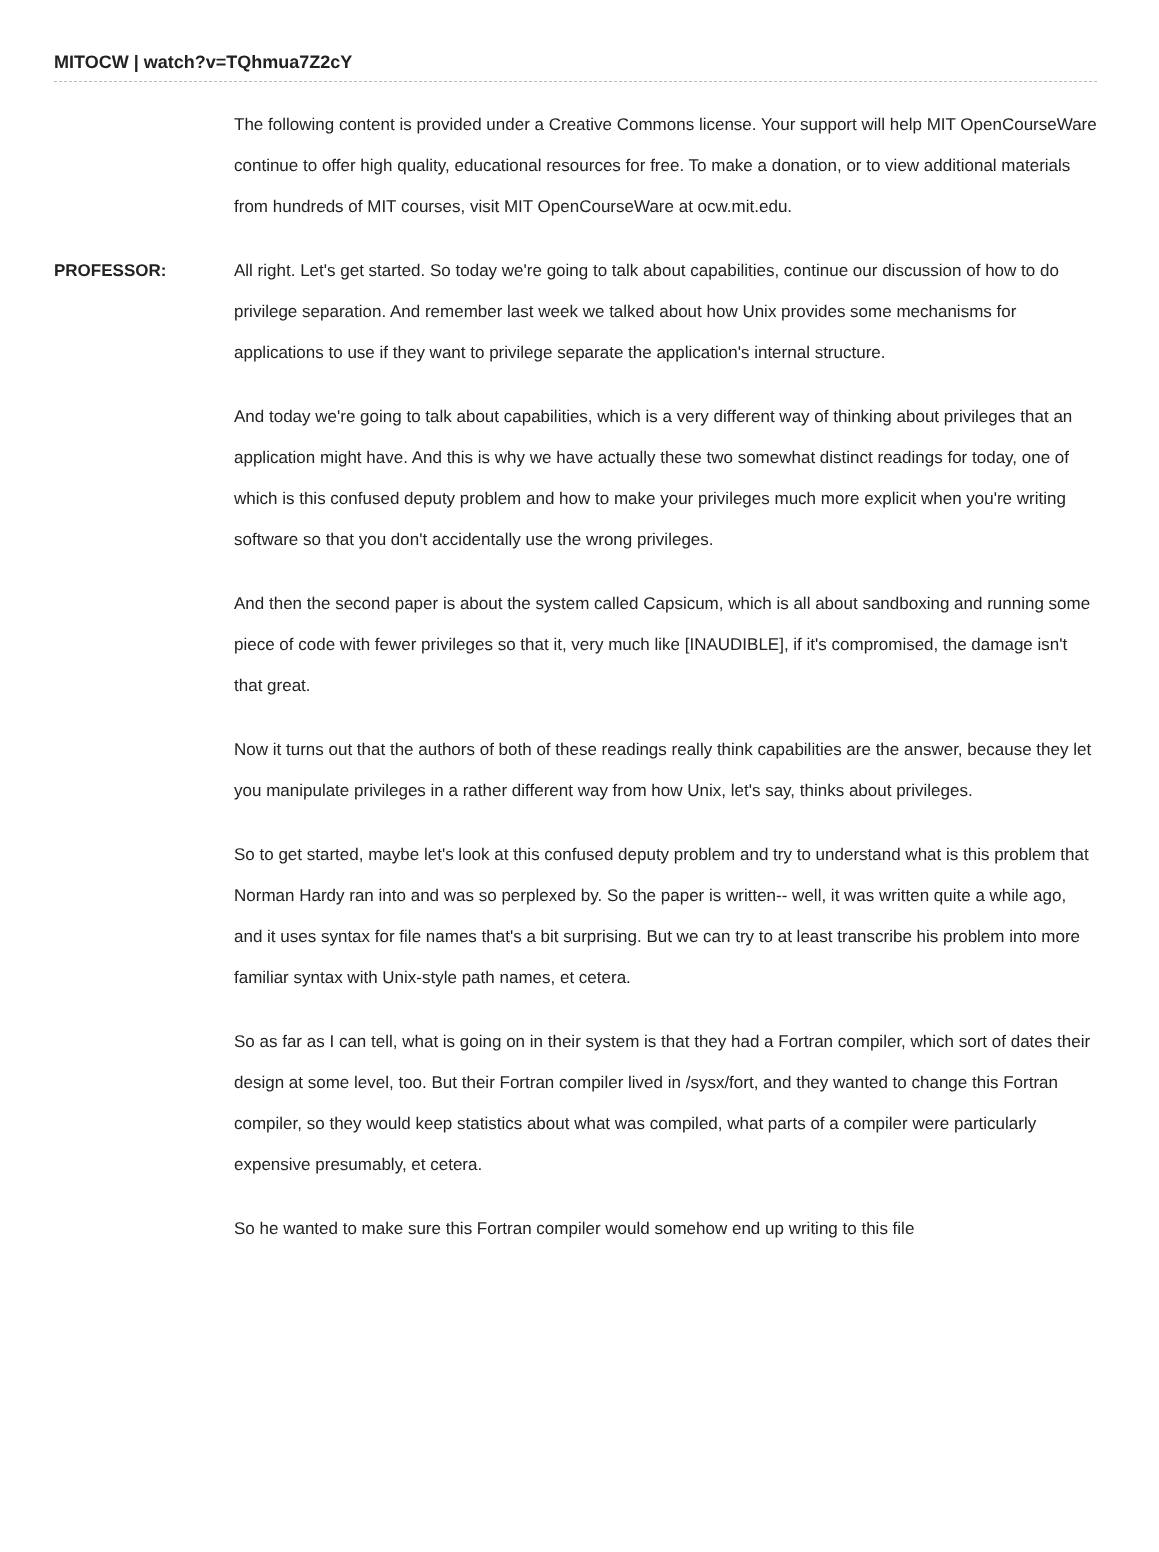MITOCW | watch?v=TQhmua7Z2cY
The following content is provided under a Creative Commons license. Your support will help MIT OpenCourseWare continue to offer high quality, educational resources for free. To make a donation, or to view additional materials from hundreds of MIT courses, visit MIT OpenCourseWare at ocw.mit.edu.
PROFESSOR: All right. Let's get started. So today we're going to talk about capabilities, continue our discussion of how to do privilege separation. And remember last week we talked about how Unix provides some mechanisms for applications to use if they want to privilege separate the application's internal structure.
And today we're going to talk about capabilities, which is a very different way of thinking about privileges that an application might have. And this is why we have actually these two somewhat distinct readings for today, one of which is this confused deputy problem and how to make your privileges much more explicit when you're writing software so that you don't accidentally use the wrong privileges.
And then the second paper is about the system called Capsicum, which is all about sandboxing and running some piece of code with fewer privileges so that it, very much like [INAUDIBLE], if it's compromised, the damage isn't that great.
Now it turns out that the authors of both of these readings really think capabilities are the answer, because they let you manipulate privileges in a rather different way from how Unix, let's say, thinks about privileges.
So to get started, maybe let's look at this confused deputy problem and try to understand what is this problem that Norman Hardy ran into and was so perplexed by. So the paper is written-- well, it was written quite a while ago, and it uses syntax for file names that's a bit surprising. But we can try to at least transcribe his problem into more familiar syntax with Unix-style path names, et cetera.
So as far as I can tell, what is going on in their system is that they had a Fortran compiler, which sort of dates their design at some level, too. But their Fortran compiler lived in /sysx/fort, and they wanted to change this Fortran compiler, so they would keep statistics about what was compiled, what parts of a compiler were particularly expensive presumably, et cetera.
So he wanted to make sure this Fortran compiler would somehow end up writing to this file